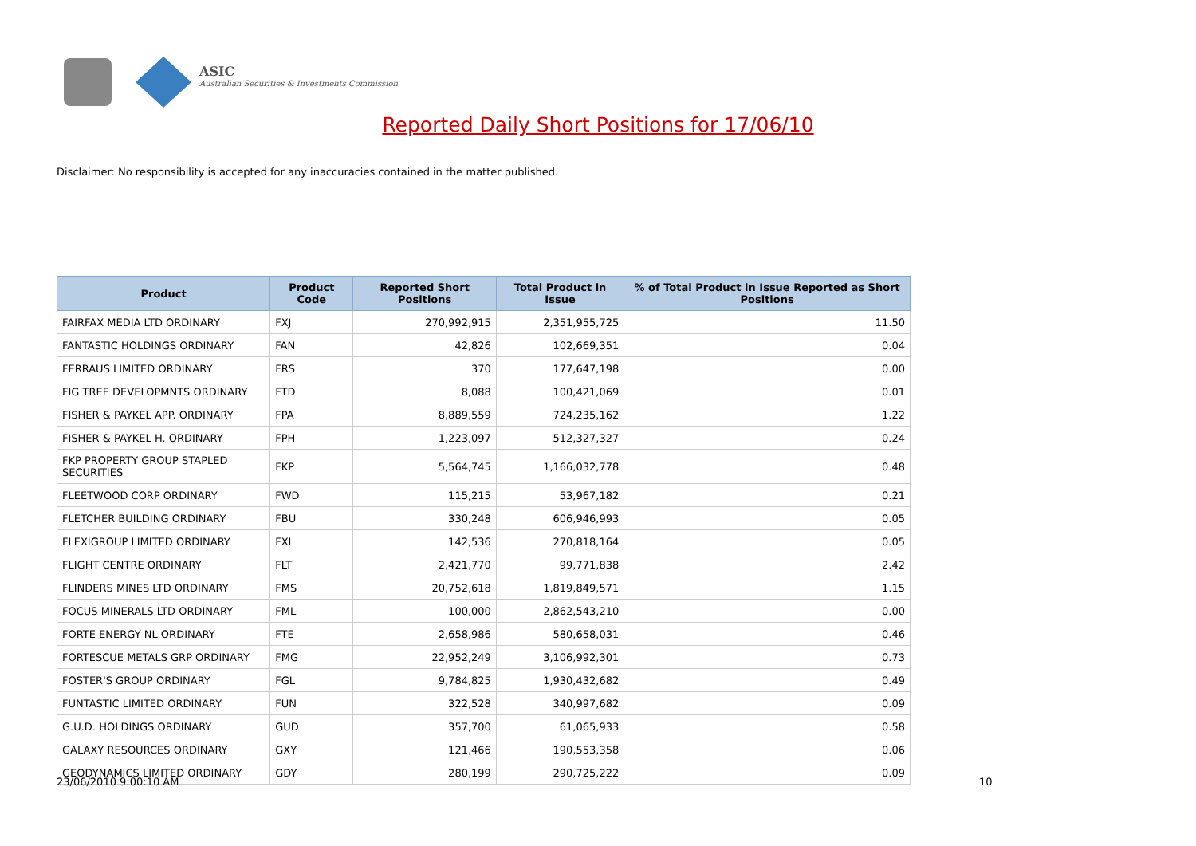ASIC
Australian Securities & Investments Commission
Reported Daily Short Positions for 17/06/10
Disclaimer: No responsibility is accepted for any inaccuracies contained in the matter published.
| Product | Product Code | Reported Short Positions | Total Product in Issue | % of Total Product in Issue Reported as Short Positions |
| --- | --- | --- | --- | --- |
| FAIRFAX MEDIA LTD ORDINARY | FXJ | 270,992,915 | 2,351,955,725 | 11.50 |
| FANTASTIC HOLDINGS ORDINARY | FAN | 42,826 | 102,669,351 | 0.04 |
| FERRAUS LIMITED ORDINARY | FRS | 370 | 177,647,198 | 0.00 |
| FIG TREE DEVELOPMNTS ORDINARY | FTD | 8,088 | 100,421,069 | 0.01 |
| FISHER & PAYKEL APP. ORDINARY | FPA | 8,889,559 | 724,235,162 | 1.22 |
| FISHER & PAYKEL H. ORDINARY | FPH | 1,223,097 | 512,327,327 | 0.24 |
| FKP PROPERTY GROUP STAPLED SECURITIES | FKP | 5,564,745 | 1,166,032,778 | 0.48 |
| FLEETWOOD CORP ORDINARY | FWD | 115,215 | 53,967,182 | 0.21 |
| FLETCHER BUILDING ORDINARY | FBU | 330,248 | 606,946,993 | 0.05 |
| FLEXIGROUP LIMITED ORDINARY | FXL | 142,536 | 270,818,164 | 0.05 |
| FLIGHT CENTRE ORDINARY | FLT | 2,421,770 | 99,771,838 | 2.42 |
| FLINDERS MINES LTD ORDINARY | FMS | 20,752,618 | 1,819,849,571 | 1.15 |
| FOCUS MINERALS LTD ORDINARY | FML | 100,000 | 2,862,543,210 | 0.00 |
| FORTE ENERGY NL ORDINARY | FTE | 2,658,986 | 580,658,031 | 0.46 |
| FORTESCUE METALS GRP ORDINARY | FMG | 22,952,249 | 3,106,992,301 | 0.73 |
| FOSTER'S GROUP ORDINARY | FGL | 9,784,825 | 1,930,432,682 | 0.49 |
| FUNTASTIC LIMITED ORDINARY | FUN | 322,528 | 340,997,682 | 0.09 |
| G.U.D. HOLDINGS ORDINARY | GUD | 357,700 | 61,065,933 | 0.58 |
| GALAXY RESOURCES ORDINARY | GXY | 121,466 | 190,553,358 | 0.06 |
| GEODYNAMICS LIMITED ORDINARY | GDY | 280,199 | 290,725,222 | 0.09 |
23/06/2010 9:00:10 AM 10